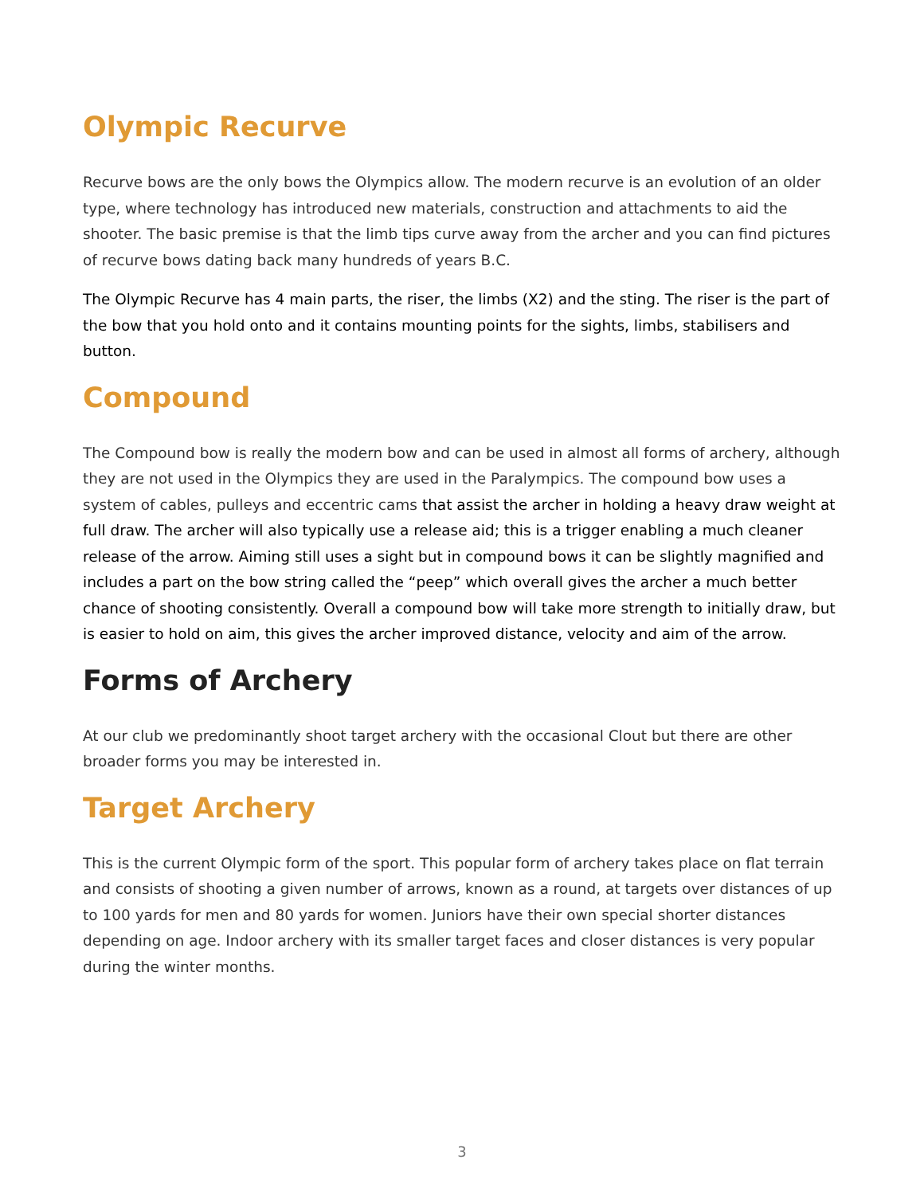Olympic Recurve
Recurve bows are the only bows the Olympics allow. The modern recurve is an evolution of an older type, where technology has introduced new materials, construction and attachments to aid the shooter. The basic premise is that the limb tips curve away from the archer and you can find pictures of recurve bows dating back many hundreds of years B.C.
The Olympic Recurve has 4 main parts, the riser, the limbs (X2) and the sting. The riser is the part of the bow that you hold onto and it contains mounting points for the sights, limbs, stabilisers and button.
Compound
The Compound bow is really the modern bow and can be used in almost all forms of archery, although they are not used in the Olympics they are used in the Paralympics. The compound bow uses a system of cables, pulleys and eccentric cams that assist the archer in holding a heavy draw weight at full draw. The archer will also typically use a release aid; this is a trigger enabling a much cleaner release of the arrow. Aiming still uses a sight but in compound bows it can be slightly magnified and includes a part on the bow string called the “peep” which overall gives the archer a much better chance of shooting consistently. Overall a compound bow will take more strength to initially draw, but is easier to hold on aim, this gives the archer improved distance, velocity and aim of the arrow.
Forms of Archery
At our club we predominantly shoot target archery with the occasional Clout but there are other broader forms you may be interested in.
Target Archery
This is the current Olympic form of the sport. This popular form of archery takes place on flat terrain and consists of shooting a given number of arrows, known as a round, at targets over distances of up to 100 yards for men and 80 yards for women. Juniors have their own special shorter distances depending on age. Indoor archery with its smaller target faces and closer distances is very popular during the winter months.
3